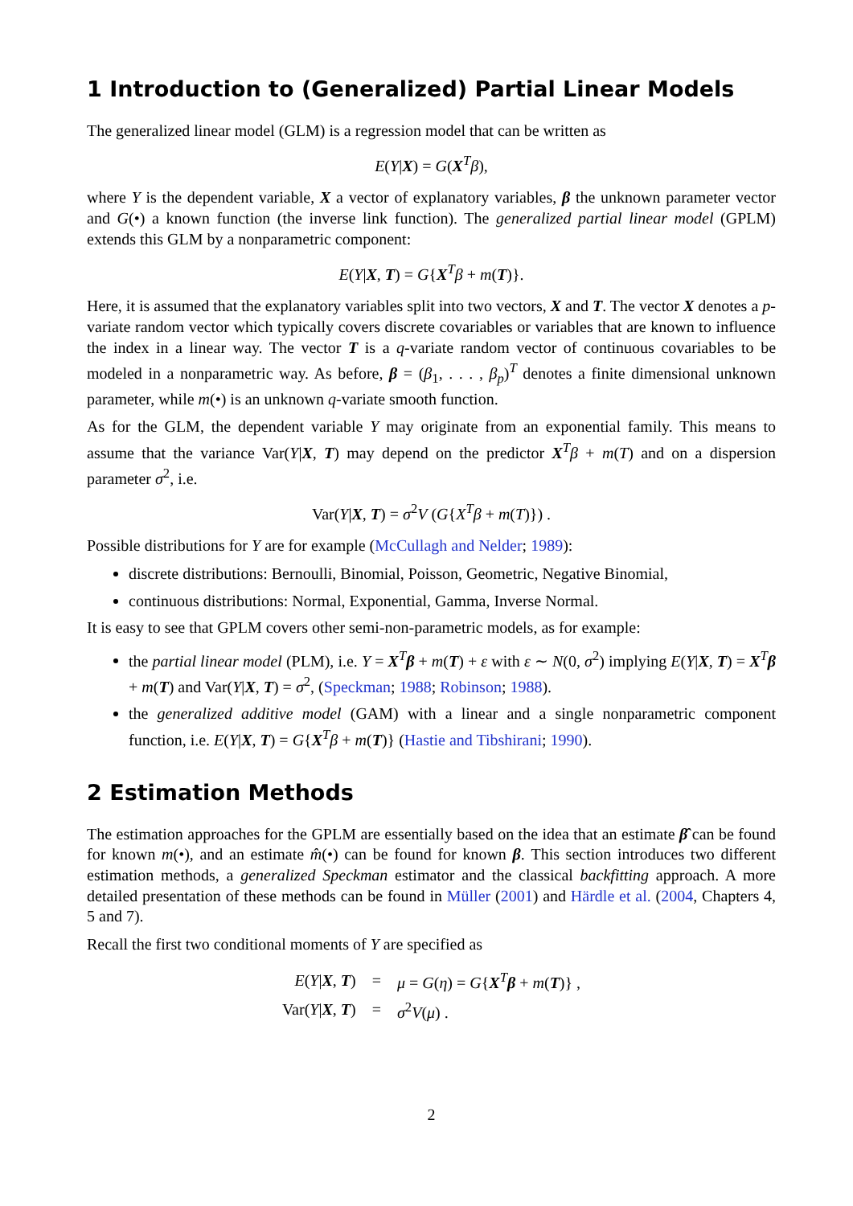1 Introduction to (Generalized) Partial Linear Models
The generalized linear model (GLM) is a regression model that can be written as
E(Y|X) = G(X<sup>T</sup>β),
where Y is the dependent variable, X a vector of explanatory variables, β the unknown parameter vector and G(•) a known function (the inverse link function). The generalized partial linear model (GPLM) extends this GLM by a nonparametric component:
E(Y|X, T) = G{X<sup>T</sup>β + m(T)}.
Here, it is assumed that the explanatory variables split into two vectors, X and T. The vector X denotes a p-variate random vector which typically covers discrete covariables or variables that are known to influence the index in a linear way. The vector T is a q-variate random vector of continuous covariables to be modeled in a nonparametric way. As before, β = (β<sub>1</sub>, . . . , β<sub>p</sub>)<sup>T</sup> denotes a finite dimensional unknown parameter, while m(•) is an unknown q-variate smooth function.
As for the GLM, the dependent variable Y may originate from an exponential family. This means to assume that the variance Var(Y|X, T) may depend on the predictor X<sup>T</sup>β + m(T) and on a dispersion parameter σ<sup>2</sup>, i.e.
Var(Y|X, T) = σ<sup>2</sup>V (G{X<sup>T</sup>β + m(T)}) .
Possible distributions for Y are for example (McCullagh and Nelder; 1989):
discrete distributions: Bernoulli, Binomial, Poisson, Geometric, Negative Binomial,
continuous distributions: Normal, Exponential, Gamma, Inverse Normal.
It is easy to see that GPLM covers other semi-non-parametric models, as for example:
the partial linear model (PLM), i.e. Y = X<sup>T</sup>β + m(T) + ε with ε ∼ N(0, σ<sup>2</sup>) implying E(Y|X, T) = X<sup>T</sup>β + m(T) and Var(Y|X, T) = σ<sup>2</sup>, (Speckman; 1988; Robinson; 1988).
the generalized additive model (GAM) with a linear and a single nonparametric component function, i.e. E(Y|X, T) = G{X<sup>T</sup>β + m(T)} (Hastie and Tibshirani; 1990).
2 Estimation Methods
The estimation approaches for the GPLM are essentially based on the idea that an estimate β̂ can be found for known m(•), and an estimate m̂(•) can be found for known β. This section introduces two different estimation methods, a generalized Speckman estimator and the classical backfitting approach. A more detailed presentation of these methods can be found in Müller (2001) and Härdle et al. (2004, Chapters 4, 5 and 7).
Recall the first two conditional moments of Y are specified as
| E ( Y / X , T ) | = | μ = G ( η ) = G { X<sup>T</sup> β + m ( T )} , |
| Var( Y / X , T ) | = | σ<sup>2</sup> V ( μ ) . |
2